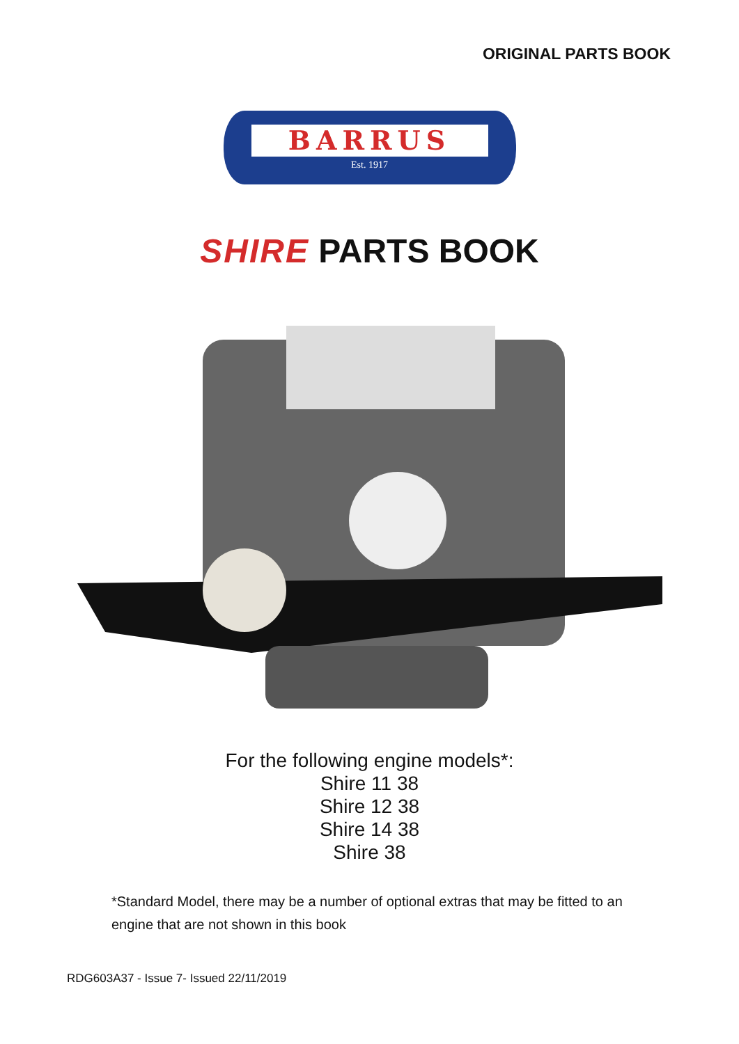ORIGINAL PARTS BOOK
BARRUS
Est. 1917
SHIRE PARTS BOOK
For the following engine models*:
Shire 11 38
Shire 12 38
Shire 14 38
Shire 38
*Standard Model, there may be a number of optional extras that may be fitted to an engine that are not shown in this book
RDG603A37 - Issue 7- Issued 22/11/2019